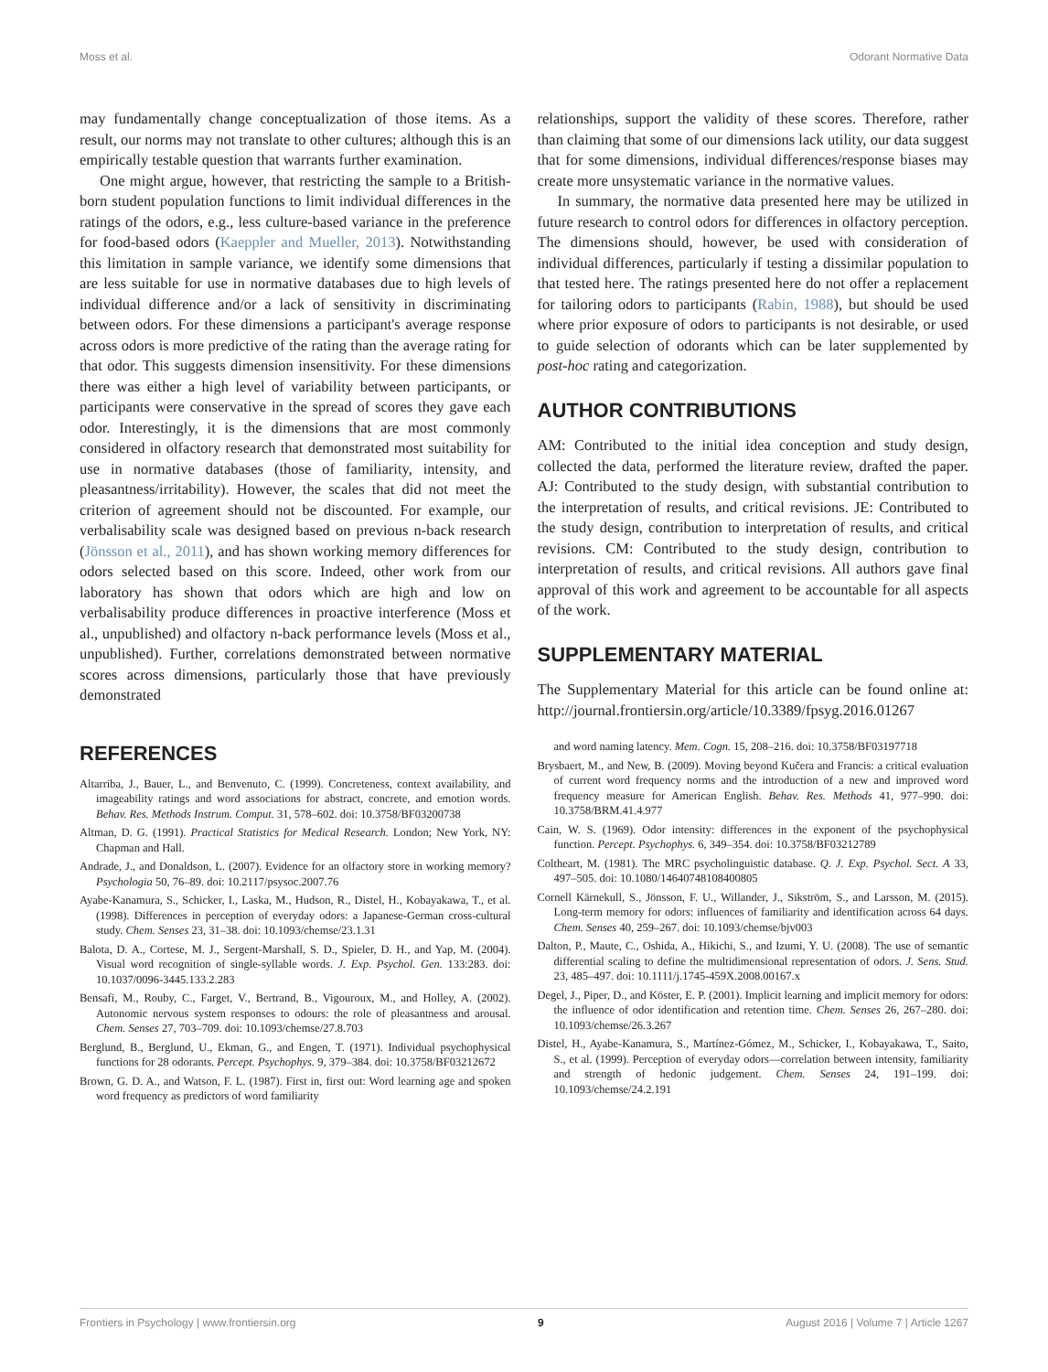Moss et al. Odorant Normative Data
may fundamentally change conceptualization of those items. As a result, our norms may not translate to other cultures; although this is an empirically testable question that warrants further examination.
One might argue, however, that restricting the sample to a British-born student population functions to limit individual differences in the ratings of the odors, e.g., less culture-based variance in the preference for food-based odors (Kaeppler and Mueller, 2013). Notwithstanding this limitation in sample variance, we identify some dimensions that are less suitable for use in normative databases due to high levels of individual difference and/or a lack of sensitivity in discriminating between odors. For these dimensions a participant's average response across odors is more predictive of the rating than the average rating for that odor. This suggests dimension insensitivity. For these dimensions there was either a high level of variability between participants, or participants were conservative in the spread of scores they gave each odor. Interestingly, it is the dimensions that are most commonly considered in olfactory research that demonstrated most suitability for use in normative databases (those of familiarity, intensity, and pleasantness/irritability). However, the scales that did not meet the criterion of agreement should not be discounted. For example, our verbalisability scale was designed based on previous n-back research (Jönsson et al., 2011), and has shown working memory differences for odors selected based on this score. Indeed, other work from our laboratory has shown that odors which are high and low on verbalisability produce differences in proactive interference (Moss et al., unpublished) and olfactory n-back performance levels (Moss et al., unpublished). Further, correlations demonstrated between normative scores across dimensions, particularly those that have previously demonstrated
relationships, support the validity of these scores. Therefore, rather than claiming that some of our dimensions lack utility, our data suggest that for some dimensions, individual differences/response biases may create more unsystematic variance in the normative values.
In summary, the normative data presented here may be utilized in future research to control odors for differences in olfactory perception. The dimensions should, however, be used with consideration of individual differences, particularly if testing a dissimilar population to that tested here. The ratings presented here do not offer a replacement for tailoring odors to participants (Rabin, 1988), but should be used where prior exposure of odors to participants is not desirable, or used to guide selection of odorants which can be later supplemented by post-hoc rating and categorization.
AUTHOR CONTRIBUTIONS
AM: Contributed to the initial idea conception and study design, collected the data, performed the literature review, drafted the paper. AJ: Contributed to the study design, with substantial contribution to the interpretation of results, and critical revisions. JE: Contributed to the study design, contribution to interpretation of results, and critical revisions. CM: Contributed to the study design, contribution to interpretation of results, and critical revisions. All authors gave final approval of this work and agreement to be accountable for all aspects of the work.
SUPPLEMENTARY MATERIAL
The Supplementary Material for this article can be found online at: http://journal.frontiersin.org/article/10.3389/fpsyg.2016.01267
REFERENCES
Altarriba, J., Bauer, L., and Benvenuto, C. (1999). Concreteness, context availability, and imageability ratings and word associations for abstract, concrete, and emotion words. Behav. Res. Methods Instrum. Comput. 31, 578–602. doi: 10.3758/BF03200738
Altman, D. G. (1991). Practical Statistics for Medical Research. London; New York, NY: Chapman and Hall.
Andrade, J., and Donaldson, L. (2007). Evidence for an olfactory store in working memory? Psychologia 50, 76–89. doi: 10.2117/psysoc.2007.76
Ayabe-Kanamura, S., Schicker, I., Laska, M., Hudson, R., Distel, H., Kobayakawa, T., et al. (1998). Differences in perception of everyday odors: a Japanese-German cross-cultural study. Chem. Senses 23, 31–38. doi: 10.1093/chemse/23.1.31
Balota, D. A., Cortese, M. J., Sergent-Marshall, S. D., Spieler, D. H., and Yap, M. (2004). Visual word recognition of single-syllable words. J. Exp. Psychol. Gen. 133:283. doi: 10.1037/0096-3445.133.2.283
Bensafi, M., Rouby, C., Farget, V., Bertrand, B., Vigouroux, M., and Holley, A. (2002). Autonomic nervous system responses to odours: the role of pleasantness and arousal. Chem. Senses 27, 703–709. doi: 10.1093/chemse/27.8.703
Berglund, B., Berglund, U., Ekman, G., and Engen, T. (1971). Individual psychophysical functions for 28 odorants. Percept. Psychophys. 9, 379–384. doi: 10.3758/BF03212672
Brown, G. D. A., and Watson, F. L. (1987). First in, first out: Word learning age and spoken word frequency as predictors of word familiarity
and word naming latency. Mem. Cogn. 15, 208–216. doi: 10.3758/BF03197718
Brysbaert, M., and New, B. (2009). Moving beyond Kučera and Francis: a critical evaluation of current word frequency norms and the introduction of a new and improved word frequency measure for American English. Behav. Res. Methods 41, 977–990. doi: 10.3758/BRM.41.4.977
Cain, W. S. (1969). Odor intensity: differences in the exponent of the psychophysical function. Percept. Psychophys. 6, 349–354. doi: 10.3758/BF03212789
Coltheart, M. (1981). The MRC psycholinguistic database. Q. J. Exp. Psychol. Sect. A 33, 497–505. doi: 10.1080/14640748108400805
Cornell Kärnekull, S., Jönsson, F. U., Willander, J., Sikström, S., and Larsson, M. (2015). Long-term memory for odors: influences of familiarity and identification across 64 days. Chem. Senses 40, 259–267. doi: 10.1093/chemse/bjv003
Dalton, P., Maute, C., Oshida, A., Hikichi, S., and Izumi, Y. U. (2008). The use of semantic differential scaling to define the multidimensional representation of odors. J. Sens. Stud. 23, 485–497. doi: 10.1111/j.1745-459X.2008.00167.x
Degel, J., Piper, D., and Köster, E. P. (2001). Implicit learning and implicit memory for odors: the influence of odor identification and retention time. Chem. Senses 26, 267–280. doi: 10.1093/chemse/26.3.267
Distel, H., Ayabe-Kanamura, S., Martínez-Gómez, M., Schicker, I., Kobayakawa, T., Saito, S., et al. (1999). Perception of everyday odors—correlation between intensity, familiarity and strength of hedonic judgement. Chem. Senses 24, 191–199. doi: 10.1093/chemse/24.2.191
Frontiers in Psychology | www.frontiersin.org 9 August 2016 | Volume 7 | Article 1267